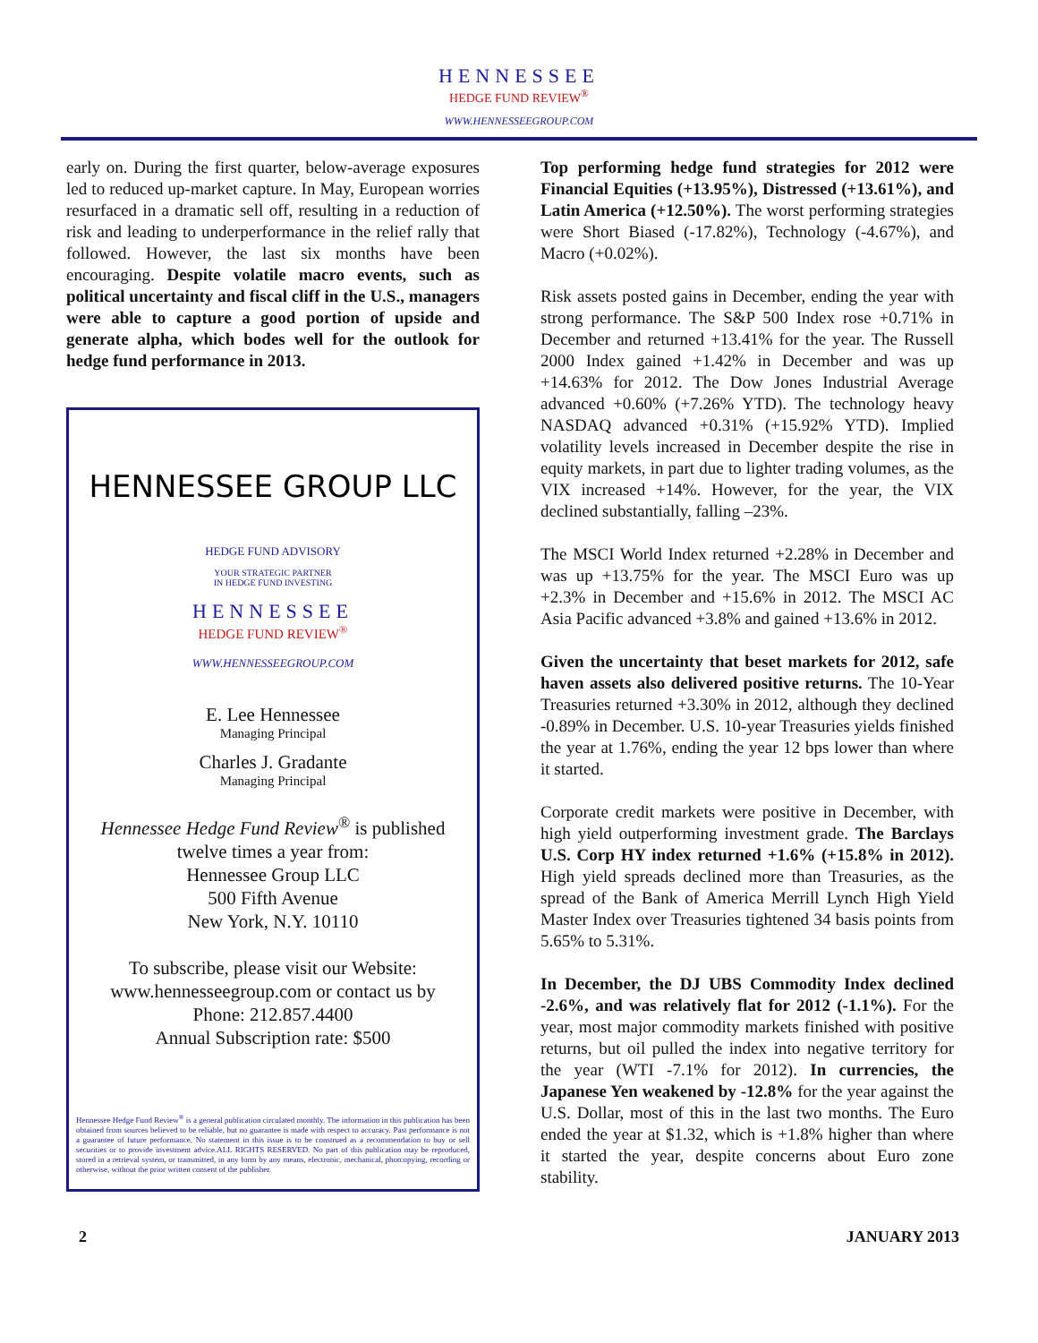HENNESSEE
HEDGE FUND REVIEW<sup>®</sup>
WWW.HENNESSEEGROUP.COM
early on. During the first quarter, below-average exposures led to reduced up-market capture. In May, European worries resurfaced in a dramatic sell off, resulting in a reduction of risk and leading to underperformance in the relief rally that followed. However, the last six months have been encouraging. Despite volatile macro events, such as political uncertainty and fiscal cliff in the U.S., managers were able to capture a good portion of upside and generate alpha, which bodes well for the outlook for hedge fund performance in 2013.
HENNESSEE GROUP LLC
HEDGE FUND ADVISORY
YOUR STRATEGIC PARTNER
IN HEDGE FUND INVESTING
HENNESSEE
HEDGE FUND REVIEW<sup>®</sup>
WWW.HENNESSEEGROUP.COM
E. Lee Hennessee
Managing Principal
Charles J. Gradante
Managing Principal
Hennessee Hedge Fund Review<sup>®</sup> is published
twelve times a year from:
Hennessee Group LLC
500 Fifth Avenue
New York, N.Y. 10110
To subscribe, please visit our Website:
www.hennesseegroup.com or contact us by
Phone: 212.857.4400
Annual Subscription rate: $500
Hennessee Hedge Fund Review<sup>®</sup> is a general publication circulated monthly. The information in this publication has been obtained from sources believed to be reliable, but no guarantee is made with respect to accuracy. Past performance is not a guarantee of future performance. No statement in this issue is to be construed as a recommendation to buy or sell securities or to provide investment advice.ALL RIGHTS RESERVED. No part of this publication may be reproduced, stored in a retrieval system, or transmitted, in any form by any means, electronic, mechanical, photcopying, recording or otherwise, without the prior written consent of the publisher.
Top performing hedge fund strategies for 2012 were Financial Equities (+13.95%), Distressed (+13.61%), and Latin America (+12.50%). The worst performing strategies were Short Biased (-17.82%), Technology (-4.67%), and Macro (+0.02%).
Risk assets posted gains in December, ending the year with strong performance. The S&P 500 Index rose +0.71% in December and returned +13.41% for the year. The Russell 2000 Index gained +1.42% in December and was up +14.63% for 2012. The Dow Jones Industrial Average advanced +0.60% (+7.26% YTD). The technology heavy NASDAQ advanced +0.31% (+15.92% YTD). Implied volatility levels increased in December despite the rise in equity markets, in part due to lighter trading volumes, as the VIX increased +14%. However, for the year, the VIX declined substantially, falling –23%.
The MSCI World Index returned +2.28% in December and was up +13.75% for the year. The MSCI Euro was up +2.3% in December and +15.6% in 2012. The MSCI AC Asia Pacific advanced +3.8% and gained +13.6% in 2012.
Given the uncertainty that beset markets for 2012, safe haven assets also delivered positive returns. The 10-Year Treasuries returned +3.30% in 2012, although they declined -0.89% in December. U.S. 10-year Treasuries yields finished the year at 1.76%, ending the year 12 bps lower than where it started.
Corporate credit markets were positive in December, with high yield outperforming investment grade. The Barclays U.S. Corp HY index returned +1.6% (+15.8% in 2012). High yield spreads declined more than Treasuries, as the spread of the Bank of America Merrill Lynch High Yield Master Index over Treasuries tightened 34 basis points from 5.65% to 5.31%.
In December, the DJ UBS Commodity Index declined -2.6%, and was relatively flat for 2012 (-1.1%). For the year, most major commodity markets finished with positive returns, but oil pulled the index into negative territory for the year (WTI -7.1% for 2012). In currencies, the Japanese Yen weakened by -12.8% for the year against the U.S. Dollar, most of this in the last two months. The Euro ended the year at $1.32, which is +1.8% higher than where it started the year, despite concerns about Euro zone stability.
2 JANUARY 2013